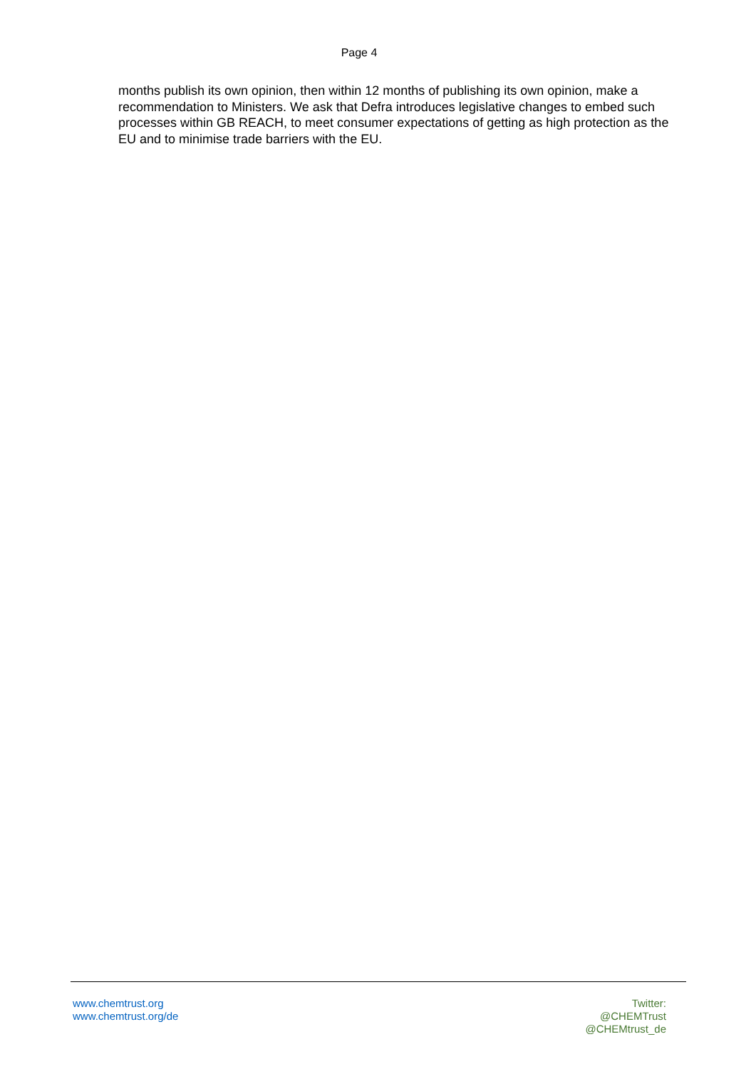Page 4
months publish its own opinion, then within 12 months of publishing its own opinion, make a recommendation to Ministers. We ask that Defra introduces legislative changes to embed such processes within GB REACH, to meet consumer expectations of getting as high protection as the EU and to minimise trade barriers with the EU.
www.chemtrust.org
www.chemtrust.org/de
Twitter:
@CHEMTrust
@CHEMtrust_de